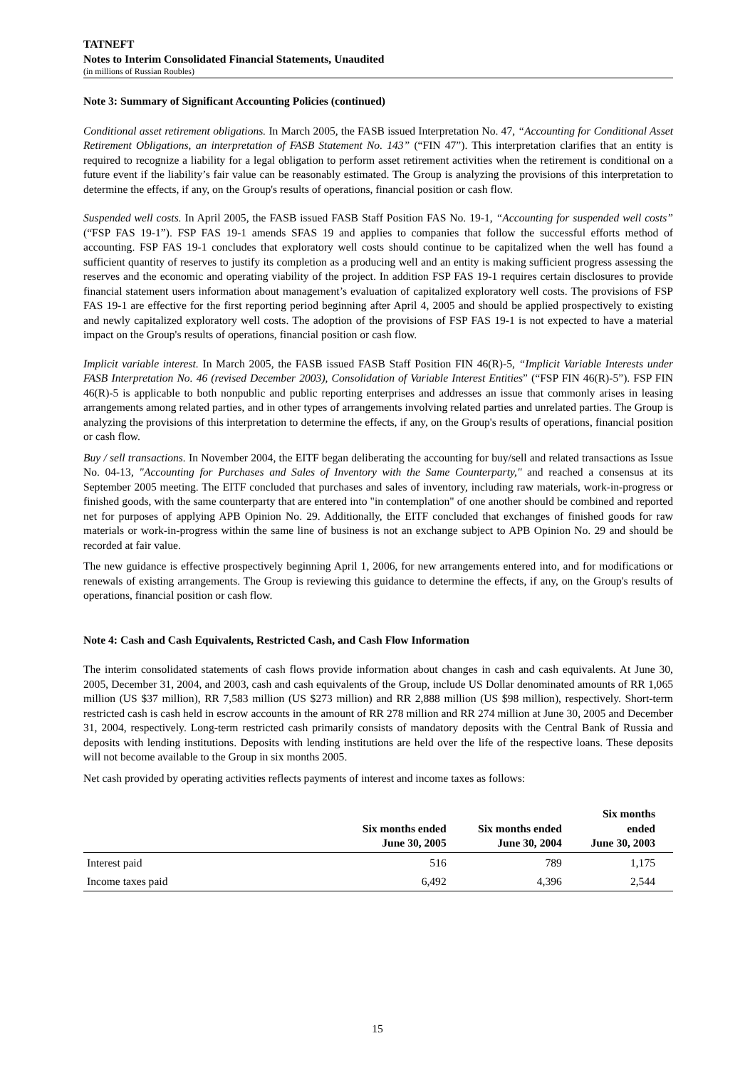TATNEFT
Notes to Interim Consolidated Financial Statements, Unaudited
(in millions of Russian Roubles)
Note 3: Summary of Significant Accounting Policies (continued)
Conditional asset retirement obligations. In March 2005, the FASB issued Interpretation No. 47, “Accounting for Conditional Asset Retirement Obligations, an interpretation of FASB Statement No. 143” (“FIN 47”). This interpretation clarifies that an entity is required to recognize a liability for a legal obligation to perform asset retirement activities when the retirement is conditional on a future event if the liability’s fair value can be reasonably estimated. The Group is analyzing the provisions of this interpretation to determine the effects, if any, on the Group's results of operations, financial position or cash flow.
Suspended well costs. In April 2005, the FASB issued FASB Staff Position FAS No. 19-1, “Accounting for suspended well costs” (“FSP FAS 19-1”). FSP FAS 19-1 amends SFAS 19 and applies to companies that follow the successful efforts method of accounting. FSP FAS 19-1 concludes that exploratory well costs should continue to be capitalized when the well has found a sufficient quantity of reserves to justify its completion as a producing well and an entity is making sufficient progress assessing the reserves and the economic and operating viability of the project. In addition FSP FAS 19-1 requires certain disclosures to provide financial statement users information about management’s evaluation of capitalized exploratory well costs. The provisions of FSP FAS 19-1 are effective for the first reporting period beginning after April 4, 2005 and should be applied prospectively to existing and newly capitalized exploratory well costs. The adoption of the provisions of FSP FAS 19-1 is not expected to have a material impact on the Group's results of operations, financial position or cash flow.
Implicit variable interest. In March 2005, the FASB issued FASB Staff Position FIN 46(R)-5, “Implicit Variable Interests under FASB Interpretation No. 46 (revised December 2003), Consolidation of Variable Interest Entities” (“FSP FIN 46(R)-5”). FSP FIN 46(R)-5 is applicable to both nonpublic and public reporting enterprises and addresses an issue that commonly arises in leasing arrangements among related parties, and in other types of arrangements involving related parties and unrelated parties. The Group is analyzing the provisions of this interpretation to determine the effects, if any, on the Group's results of operations, financial position or cash flow.
Buy / sell transactions. In November 2004, the EITF began deliberating the accounting for buy/sell and related transactions as Issue No. 04-13, "Accounting for Purchases and Sales of Inventory with the Same Counterparty," and reached a consensus at its September 2005 meeting. The EITF concluded that purchases and sales of inventory, including raw materials, work-in-progress or finished goods, with the same counterparty that are entered into "in contemplation" of one another should be combined and reported net for purposes of applying APB Opinion No. 29. Additionally, the EITF concluded that exchanges of finished goods for raw materials or work-in-progress within the same line of business is not an exchange subject to APB Opinion No. 29 and should be recorded at fair value.
The new guidance is effective prospectively beginning April 1, 2006, for new arrangements entered into, and for modifications or renewals of existing arrangements. The Group is reviewing this guidance to determine the effects, if any, on the Group's results of operations, financial position or cash flow.
Note 4: Cash and Cash Equivalents, Restricted Cash, and Cash Flow Information
The interim consolidated statements of cash flows provide information about changes in cash and cash equivalents. At June 30, 2005, December 31, 2004, and 2003, cash and cash equivalents of the Group, include US Dollar denominated amounts of RR 1,065 million (US $37 million), RR 7,583 million (US $273 million) and RR 2,888 million (US $98 million), respectively. Short-term restricted cash is cash held in escrow accounts in the amount of RR 278 million and RR 274 million at June 30, 2005 and December 31, 2004, respectively. Long-term restricted cash primarily consists of mandatory deposits with the Central Bank of Russia and deposits with lending institutions. Deposits with lending institutions are held over the life of the respective loans. These deposits will not become available to the Group in six months 2005.
Net cash provided by operating activities reflects payments of interest and income taxes as follows:
| | Six months ended June 30, 2005 | Six months ended June 30, 2004 | Six months ended June 30, 2003 |
| --- | --- | --- | --- |
| Interest paid | 516 | 789 | 1,175 |
| Income taxes paid | 6,492 | 4,396 | 2,544 |
15